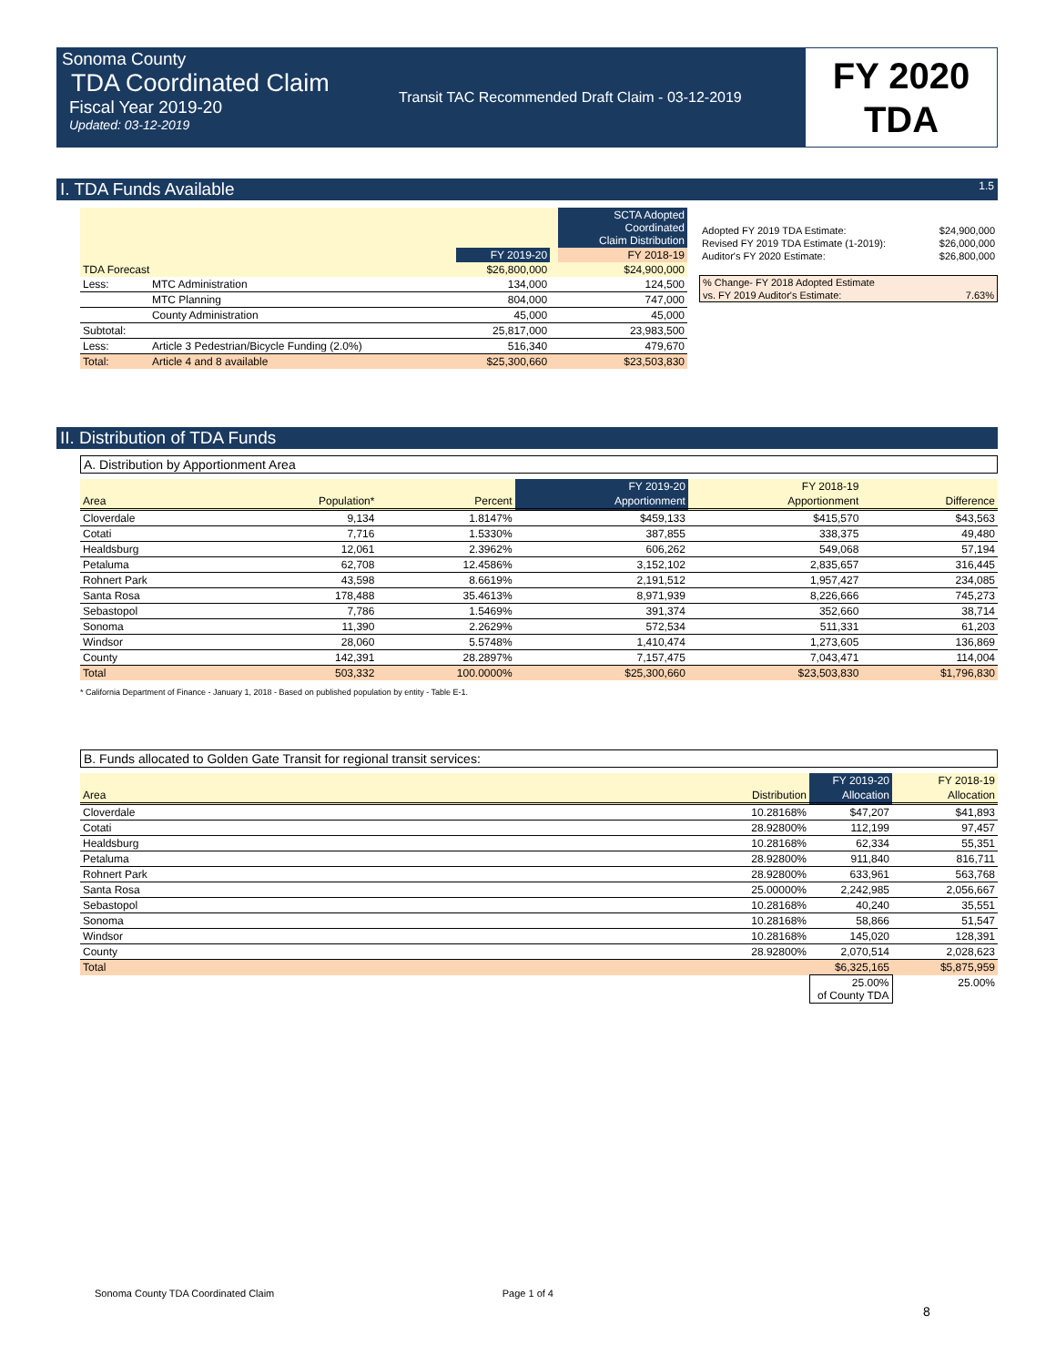Sonoma County
TDA Coordinated Claim
Fiscal Year 2019-20
Updated: 03-12-2019
Transit TAC Recommended Draft Claim - 03-12-2019
FY 2020
TDA
I. TDA Funds Available 1.5
| | | | | SCTA Adopted Coordinated Claim Distribution |
| | | FY 2019-20 | | FY 2018-19 |
| TDA Forecast | | $26,800,000 | | $24,900,000 |
| Less: | MTC Administration | 134,000 | | 124,500 |
| | MTC Planning | 804,000 | | 747,000 |
| | County Administration | 45,000 | | 45,000 |
| Subtotal: | | 25,817,000 | | 23,983,500 |
| Less: | Article 3 Pedestrian/Bicycle Funding (2.0%) | 516,340 | | 479,670 |
| Total: | Article 4 and 8 available | $25,300,660 | | $23,503,830 |
| Adopted FY 2019 TDA Estimate: | $24,900,000 |
| Revised FY 2019 TDA Estimate (1-2019): | $26,000,000 |
| Auditor's FY 2020 Estimate: | $26,800,000 |
| % Change- FY 2018 Adopted Estimate | |
| vs. FY 2019 Auditor's Estimate: | 7.63% |
II. Distribution of TDA Funds
A. Distribution by Apportionment Area
| | | | FY 2019-20 | FY 2018-19 | |
| Area | Population* | Percent | Apportionment | Apportionment | Difference |
| Cloverdale | 9,134 | 1.8147% | $459,133 | $415,570 | $43,563 |
| Cotati | 7,716 | 1.5330% | 387,855 | 338,375 | 49,480 |
| Healdsburg | 12,061 | 2.3962% | 606,262 | 549,068 | 57,194 |
| Petaluma | 62,708 | 12.4586% | 3,152,102 | 2,835,657 | 316,445 |
| Rohnert Park | 43,598 | 8.6619% | 2,191,512 | 1,957,427 | 234,085 |
| Santa Rosa | 178,488 | 35.4613% | 8,971,939 | 8,226,666 | 745,273 |
| Sebastopol | 7,786 | 1.5469% | 391,374 | 352,660 | 38,714 |
| Sonoma | 11,390 | 2.2629% | 572,534 | 511,331 | 61,203 |
| Windsor | 28,060 | 5.5748% | 1,410,474 | 1,273,605 | 136,869 |
| County | 142,391 | 28.2897% | 7,157,475 | 7,043,471 | 114,004 |
| Total | 503,332 | 100.0000% | $25,300,660 | $23,503,830 | $1,796,830 |
* California Department of Finance - January 1, 2018 - Based on published population by entity - Table E-1.
B. Funds allocated to Golden Gate Transit for regional transit services:
| | | FY 2019-20 | FY 2018-19 |
| Area | Distribution | Allocation | Allocation |
| Cloverdale | 10.28168% | $47,207 | $41,893 |
| Cotati | 28.92800% | 112,199 | 97,457 |
| Healdsburg | 10.28168% | 62,334 | 55,351 |
| Petaluma | 28.92800% | 911,840 | 816,711 |
| Rohnert Park | 28.92800% | 633,961 | 563,768 |
| Santa Rosa | 25.00000% | 2,242,985 | 2,056,667 |
| Sebastopol | 10.28168% | 40,240 | 35,551 |
| Sonoma | 10.28168% | 58,866 | 51,547 |
| Windsor | 10.28168% | 145,020 | 128,391 |
| County | 28.92800% | 2,070,514 | 2,028,623 |
| Total | | $6,325,165 | $5,875,959 |
| | | 25.00% of County TDA | 25.00% |
Sonoma County TDA Coordinated Claim Page 1 of 4
8